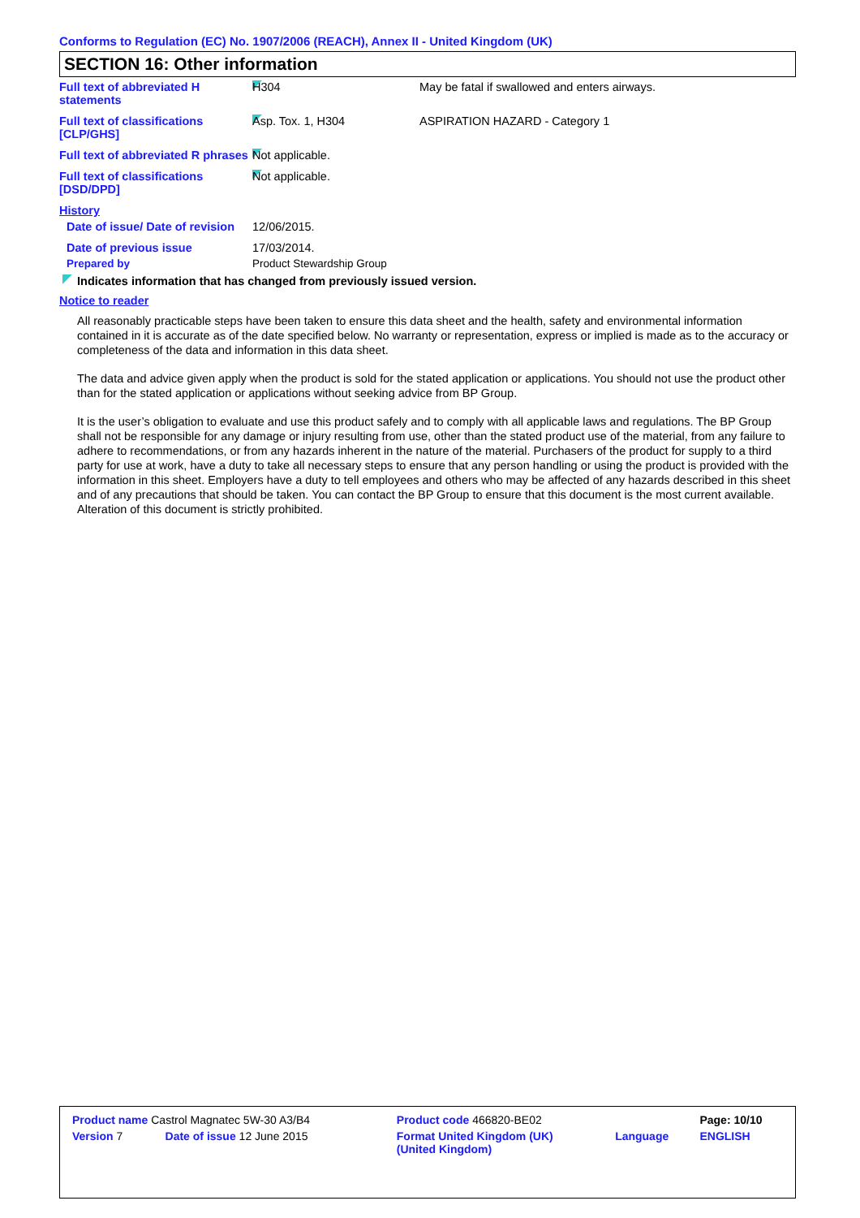Conforms to Regulation (EC) No. 1907/2006 (REACH), Annex II - United Kingdom (UK)
SECTION 16: Other information
| Full text of abbreviated H statements | H304 | May be fatal if swallowed and enters airways. |
| Full text of classifications [CLP/GHS] | Asp. Tox. 1, H304 | ASPIRATION HAZARD - Category 1 |
| Full text of abbreviated R phrases | Not applicable. | |
| Full text of classifications [DSD/DPD] | Not applicable. | |
| History | | |
| Date of issue/ Date of revision | 12/06/2015. | |
| Date of previous issue | 17/03/2014. | |
| Prepared by | Product Stewardship Group | |
Indicates information that has changed from previously issued version.
Notice to reader
All reasonably practicable steps have been taken to ensure this data sheet and the health, safety and environmental information contained in it is accurate as of the date specified below. No warranty or representation, express or implied is made as to the accuracy or completeness of the data and information in this data sheet.
The data and advice given apply when the product is sold for the stated application or applications. You should not use the product other than for the stated application or applications without seeking advice from BP Group.
It is the user’s obligation to evaluate and use this product safely and to comply with all applicable laws and regulations. The BP Group shall not be responsible for any damage or injury resulting from use, other than the stated product use of the material, from any failure to adhere to recommendations, or from any hazards inherent in the nature of the material. Purchasers of the product for supply to a third party for use at work, have a duty to take all necessary steps to ensure that any person handling or using the product is provided with the information in this sheet. Employers have a duty to tell employees and others who may be affected of any hazards described in this sheet and of any precautions that should be taken. You can contact the BP Group to ensure that this document is the most current available. Alteration of this document is strictly prohibited.
| Product name Castrol Magnatec 5W-30 A3/B4 | | Product code 466820-BE02 | | Page: 10/10 |
| Version 7 | Date of issue 12 June 2015 | Format United Kingdom (UK) (United Kingdom) | Language | ENGLISH |